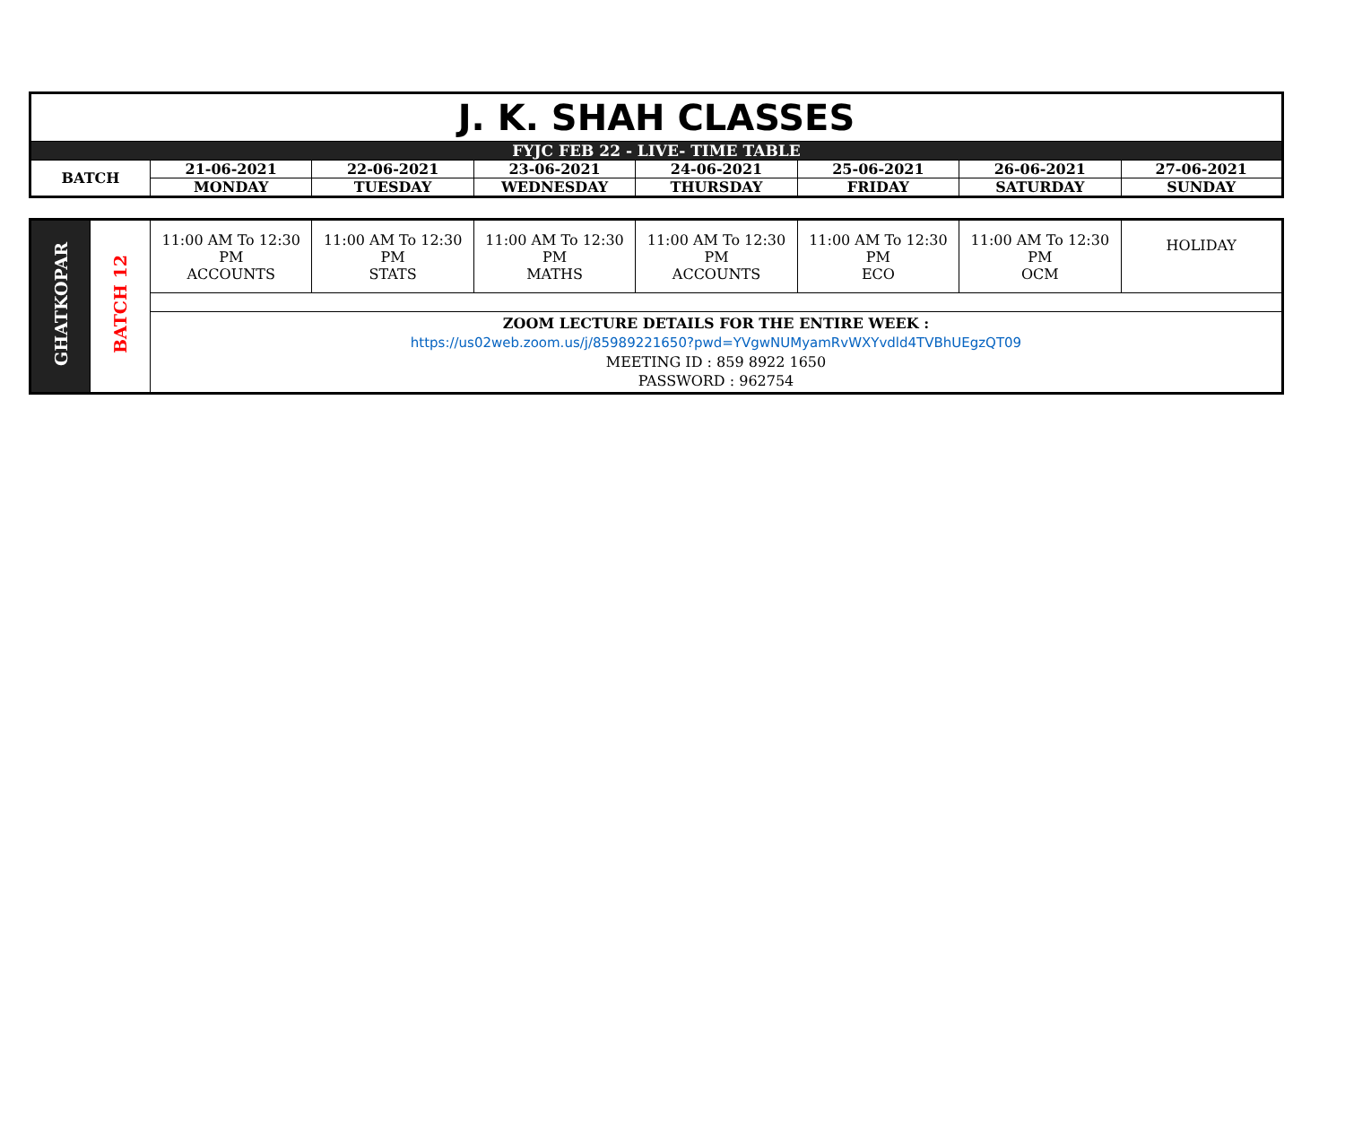| J. K. SHAH CLASSES | | | | | | | |
| FYJC FEB 22 - LIVE- TIME TABLE | | | | | | | |
| BATCH | 21-06-2021 | 22-06-2021 | 23-06-2021 | 24-06-2021 | 25-06-2021 | 26-06-2021 | 27-06-2021 |
| | MONDAY | TUESDAY | WEDNESDAY | THURSDAY | FRIDAY | SATURDAY | SUNDAY |
| GHATKOPAR | BATCH 12 | 11:00 AM To 12:30 PM ACCOUNTS | 11:00 AM To 12:30 PM STATS | 11:00 AM To 12:30 PM MATHS | 11:00 AM To 12:30 PM ACCOUNTS | 11:00 AM To 12:30 PM ECO | 11:00 AM To 12:30 PM OCM | HOLIDAY |
| | | ZOOM LECTURE DETAILS FOR THE ENTIRE WEEK : https://us02web.zoom.us/j/85989221650?pwd=YVgwNUMyamRvWXYvdld4TVBhUEgzQT09 MEETING ID : 859 8922 1650 PASSWORD : 962754 | | | | | | |